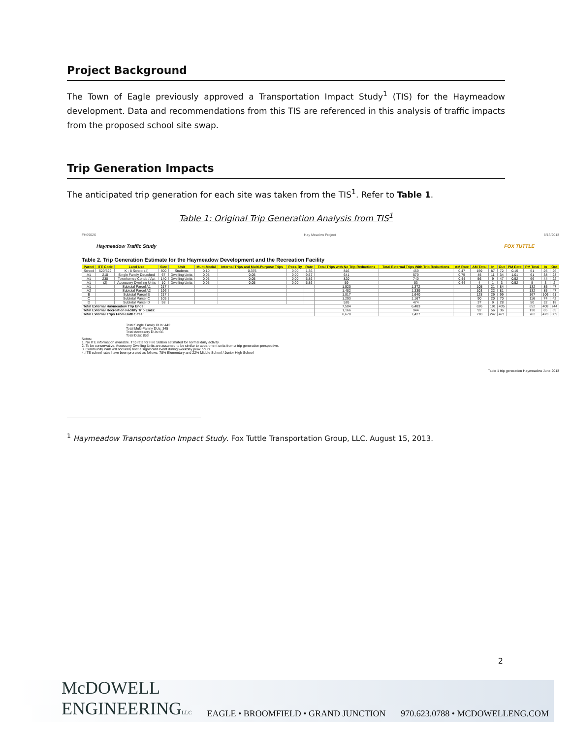Project Background
The Town of Eagle previously approved a Transportation Impact Study<sup>1</sup> (TIS) for the Haymeadow development. Data and recommendations from this TIS are referenced in this analysis of traffic impacts from the proposed school site swap.
Trip Generation Impacts
The anticipated trip generation for each site was taken from the TIS<sup>1</sup>. Refer to Table 1.
Table 1: Original Trip Generation Analysis from TIS<sup>1</sup>
FH09026 Hay Meadow Project 8/13/2013
Haymeadow Traffic Study FOX TUTTLE
Table 2. Trip Generation Estimate for the Haymeadow Development and the Recreation Facility
| Parcel | ITE Code | Land Use | Size | Unit | Multi-Modal | Internal Trips and Multi-Purpose Trips | Pass-By | Rate | Total Trips with No Trip Reductions | Total External Trips With Trip Reductions | AM Rate | AM Total | In | Out | PM Rate | PM Total | In | Out |
| --- | --- | --- | --- | --- | --- | --- | --- | --- | --- | --- | --- | --- | --- | --- | --- | --- | --- | --- |
| School | 520/522 | K - 8 School (4) | 600 | Students | 0.10 | 0.375 | 0.00 | 1.36 | 816 | 459 | 0.47 | 159 | 87 | 72 | 0.15 | 51 | 25 | 26 |
| A1 | 210 | Single Family Detached | 67 | Dwelling Units | 0.05 | 0.05 | 0.00 | 9.57 | 641 | 579 | 0.75 | 45 | 11 | 34 | 1.01 | 61 | 38 | 23 |
| A1 | 230 | Townhome / Condo / Apt | 140 | Dwelling Units | 0.05 | 0.05 | 0.00 | 5.86 | 820 | 740 | 0.44 | 56 | 9 | 47 | 0.52 | 66 | 44 | 22 |
| A1 | (2) | Accessory Dwelling Units | 10 | Dwelling Units | 0.05 | 0.05 | 0.00 | 5.86 | 59 | 53 | 0.44 | 4 | 1 | 3 | 0.52 | 5 | 3 | 2 |
| A1 | | Subtotal Parcel A1 | 217 | | | | | | 1,520 | 1,372 | | 105 | 21 | 84 | | 132 | 85 | 47 |
| A2 | | Subtotal Parcel A2 | 196 | | | | | | 1,482 | 1,339 | | 103 | 22 | 81 | | 132 | 85 | 47 |
| B | | Subtotal Parcel B | 217 | | | | | | 1,817 | 1,640 | | 128 | 29 | 99 | | 167 | 106 | 61 |
| C | | Subtotal Parcel C | 105 | | | | | | 1,293 | 1,167 | | 90 | 20 | 70 | | 116 | 74 | 42 |
| D | | Subtotal Parcel D | 58 | | | | | | 526 | 474 | | 37 | 9 | 28 | | 50 | 32 | 18 |
| Total External Haymeadow Trip Ends: | | | | | | | | | 7,504 | 6,483 | | 626 | 191 | 435 | | 652 | 408 | 244 |
| Total External Recreation Facility Trip Ends: | | | | | | | | | 1,166 | 944 | | 92 | 56 | 36 | | 130 | 65 | 65 |
| Total External Trips From Both Sites: | | | | | | | | | 8,670 | 7,427 | | 718 | 247 | 471 | | 782 | 473 | 309 |
Total Single Family DUs: 442
Total Multi-Family DUs: 345
Total Accessory DUs: 66
Total DUs: 853
Notes:
1. No ITE information available. Trip rate for Fire Station estimated for normal daily activity.
2. To be conservative, Accessory Dwelling Units are assumed to be similar to appartment units from a trip generation perspective.
3. Community Park will not likely host a significant event during weekday peak hours
4. ITE school rates have been prorated as follows: 78% Elementary and 22% Middle School / Junior High School
Table 1 trip generation Haymeadow June 2013
<sup>1</sup> Haymeadow Transportation Impact Study. Fox Tuttle Transportation Group, LLC. August 15, 2013.
2
McDOWELL
ENGINEERINGLLC
EAGLE • BROOMFIELD • GRAND JUNCTION 970.623.0788 • MCDOWELLENG.COM